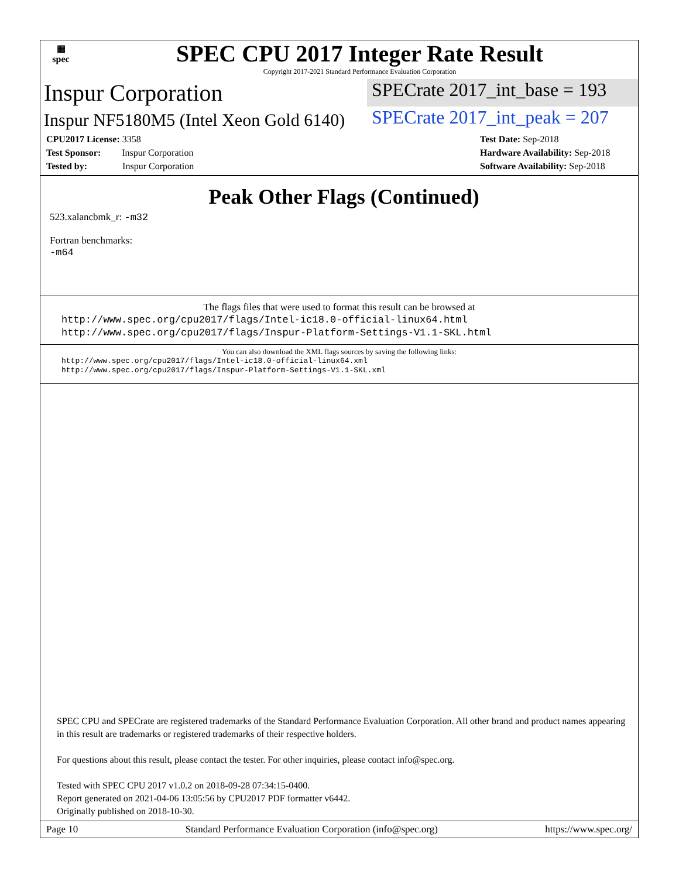▦
spec
SPEC CPU 2017 Integer Rate Result
Copyright 2017-2021 Standard Performance Evaluation Corporation
Inspur Corporation
SPECrate 2017_int_base = 193
Inspur NF5180M5 (Intel Xeon Gold 6140)
SPECrate 2017_int_peak = 207
CPU2017 License: 3358
Test Sponsor: Inspur Corporation
Tested by: Inspur Corporation
Test Date: Sep-2018
Hardware Availability: Sep-2018
Software Availability: Sep-2018
Peak Other Flags (Continued)
523.xalancbmk_r: -m32
Fortran benchmarks:
-m64
The flags files that were used to format this result can be browsed at
http://www.spec.org/cpu2017/flags/Intel-ic18.0-official-linux64.html
http://www.spec.org/cpu2017/flags/Inspur-Platform-Settings-V1.1-SKL.html
You can also download the XML flags sources by saving the following links:
http://www.spec.org/cpu2017/flags/Intel-ic18.0-official-linux64.xml
http://www.spec.org/cpu2017/flags/Inspur-Platform-Settings-V1.1-SKL.xml
SPEC CPU and SPECrate are registered trademarks of the Standard Performance Evaluation Corporation. All other brand and product names appearing in this result are trademarks or registered trademarks of their respective holders.
For questions about this result, please contact the tester. For other inquiries, please contact info@spec.org.
Tested with SPEC CPU 2017 v1.0.2 on 2018-09-28 07:34:15-0400.
Report generated on 2021-04-06 13:05:56 by CPU2017 PDF formatter v6442.
Originally published on 2018-10-30.
Page 10 Standard Performance Evaluation Corporation (info@spec.org) https://www.spec.org/